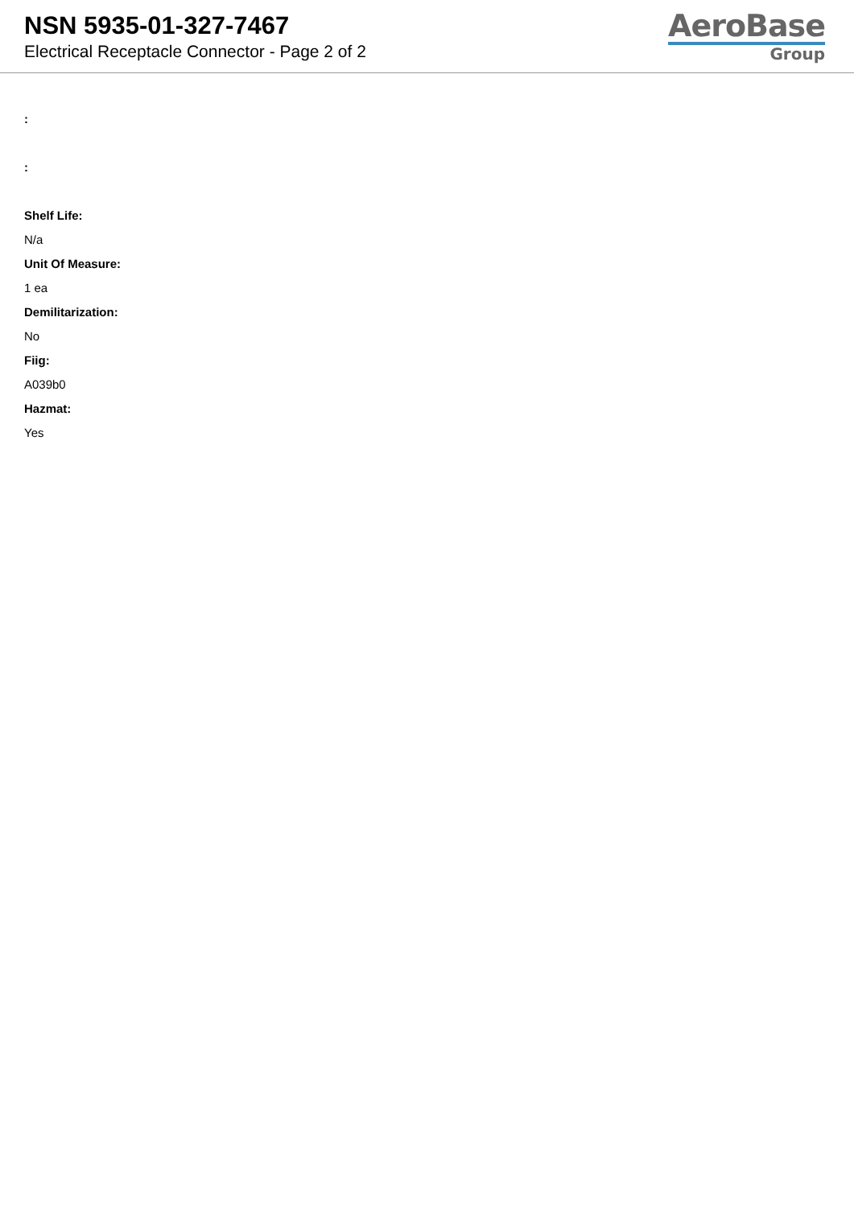NSN 5935-01-327-7467
Electrical Receptacle Connector - Page 2 of 2
AeroBase
Group
:
:
Shelf Life:
N/a
Unit Of Measure:
1 ea
Demilitarization:
No
Fiig:
A039b0
Hazmat:
Yes